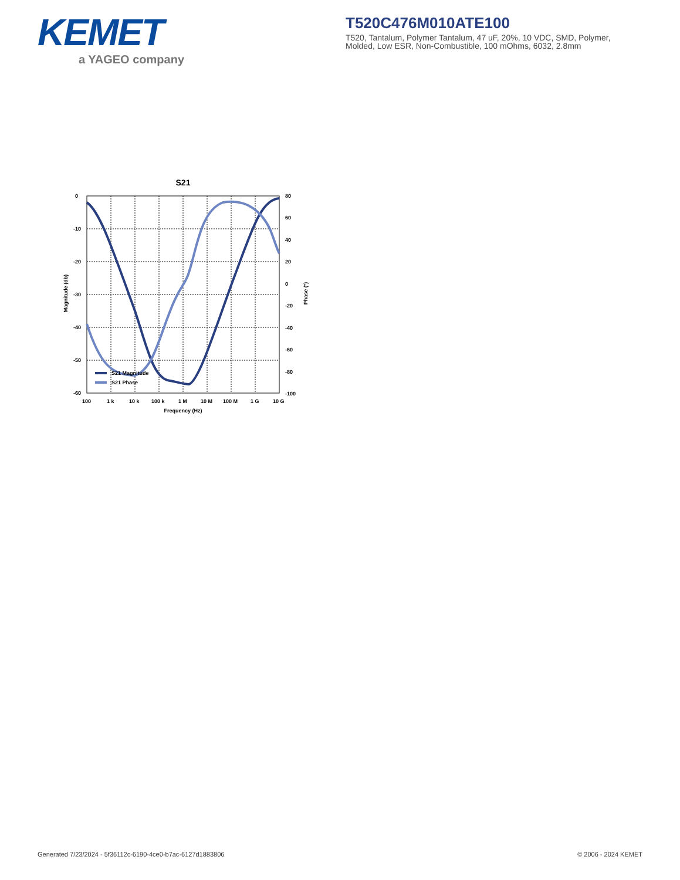KEMET
a YAGEO company
T520C476M010ATE100
T520, Tantalum, Polymer Tantalum, 47 uF, 20%, 10 VDC, SMD, Polymer, Molded, Low ESR, Non-Combustible, 100 mOhms, 6032, 2.8mm
S21
0
-10
-20
-30
-40
-50
-60
80
60
40
20
0
-20
-40
-60
-80
-100
100
1 k
10 k
100 k
1 M
10 M
100 M
1 G
10 G
Frequency (Hz)
Magnitude (db)
Phase (°)
S21 Magnitude
S21 Phase
Generated 7/23/2024 - 5f36112c-6190-4ce0-b7ac-6127d1883806 © 2006 - 2024 KEMET